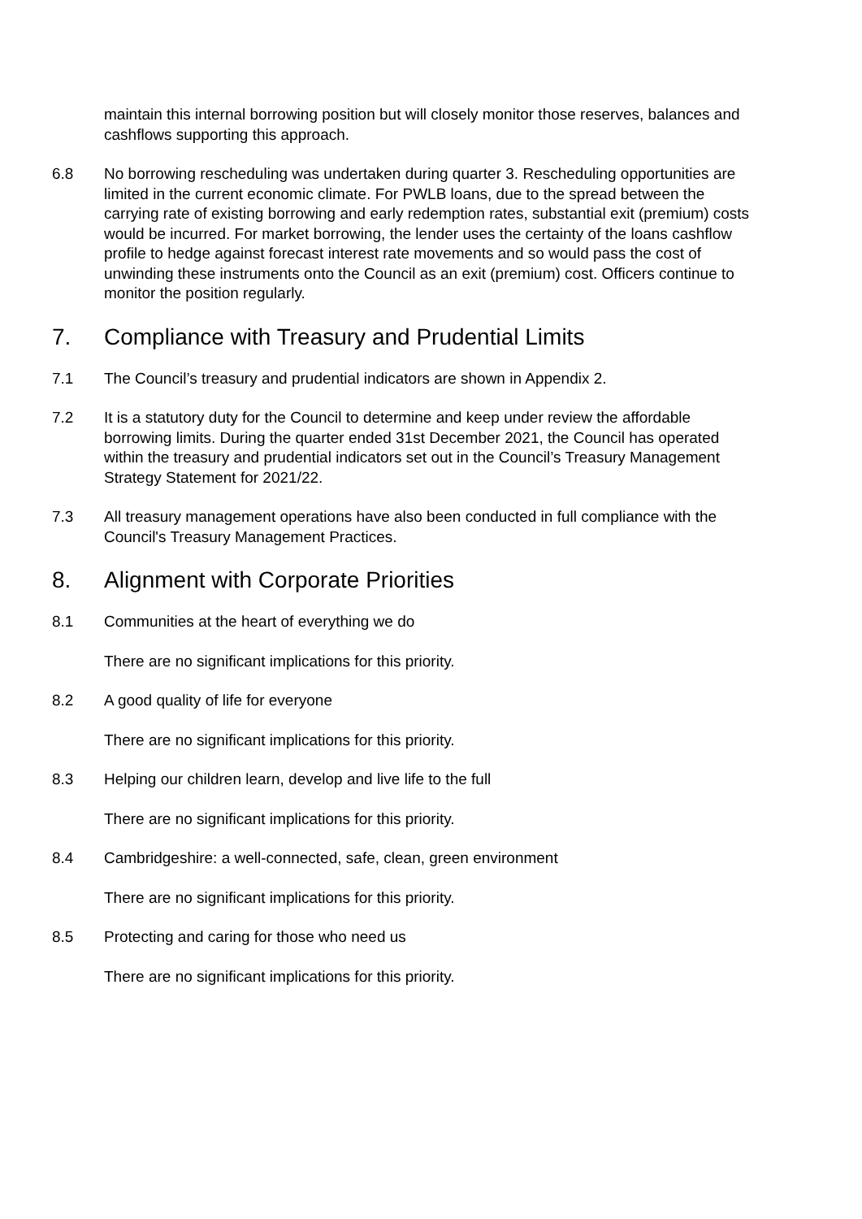maintain this internal borrowing position but will closely monitor those reserves, balances and cashflows supporting this approach.
6.8 No borrowing rescheduling was undertaken during quarter 3. Rescheduling opportunities are limited in the current economic climate. For PWLB loans, due to the spread between the carrying rate of existing borrowing and early redemption rates, substantial exit (premium) costs would be incurred. For market borrowing, the lender uses the certainty of the loans cashflow profile to hedge against forecast interest rate movements and so would pass the cost of unwinding these instruments onto the Council as an exit (premium) cost. Officers continue to monitor the position regularly.
7. Compliance with Treasury and Prudential Limits
7.1 The Council’s treasury and prudential indicators are shown in Appendix 2.
7.2 It is a statutory duty for the Council to determine and keep under review the affordable borrowing limits. During the quarter ended 31st December 2021, the Council has operated within the treasury and prudential indicators set out in the Council’s Treasury Management Strategy Statement for 2021/22.
7.3 All treasury management operations have also been conducted in full compliance with the Council's Treasury Management Practices.
8. Alignment with Corporate Priorities
8.1 Communities at the heart of everything we do
There are no significant implications for this priority.
8.2 A good quality of life for everyone
There are no significant implications for this priority.
8.3 Helping our children learn, develop and live life to the full
There are no significant implications for this priority.
8.4 Cambridgeshire: a well-connected, safe, clean, green environment
There are no significant implications for this priority.
8.5 Protecting and caring for those who need us
There are no significant implications for this priority.